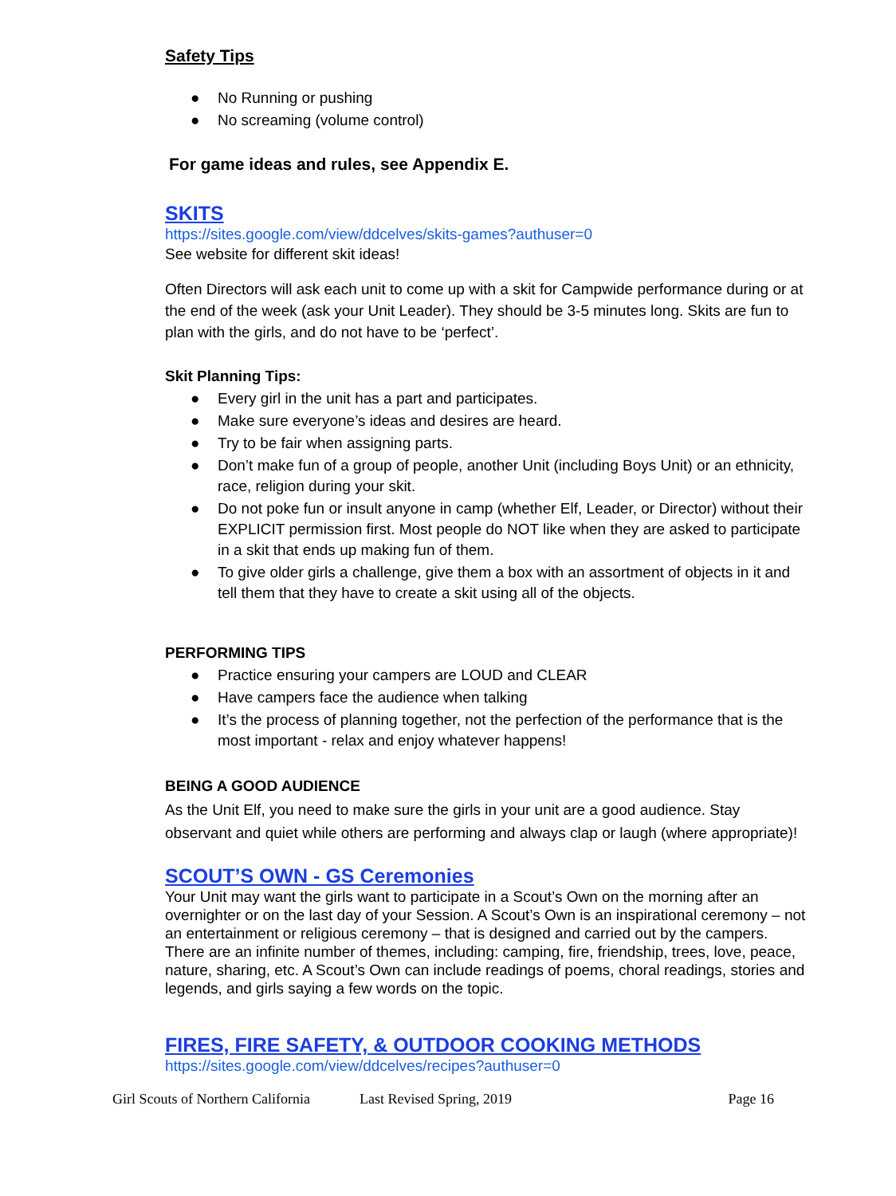Safety Tips
● No Running or pushing
● No screaming (volume control)
For game ideas and rules, see Appendix E.
SKITS
https://sites.google.com/view/ddcelves/skits-games?authuser=0
See website for different skit ideas!
Often Directors will ask each unit to come up with a skit for Campwide performance during or at the end of the week (ask your Unit Leader). They should be 3-5 minutes long. Skits are fun to plan with the girls, and do not have to be ‘perfect’.
Skit Planning Tips:
● Every girl in the unit has a part and participates.
● Make sure everyone’s ideas and desires are heard.
● Try to be fair when assigning parts.
● Don’t make fun of a group of people, another Unit (including Boys Unit) or an ethnicity, race, religion during your skit.
● Do not poke fun or insult anyone in camp (whether Elf, Leader, or Director) without their EXPLICIT permission first. Most people do NOT like when they are asked to participate in a skit that ends up making fun of them.
● To give older girls a challenge, give them a box with an assortment of objects in it and tell them that they have to create a skit using all of the objects.
PERFORMING TIPS
● Practice ensuring your campers are LOUD and CLEAR
● Have campers face the audience when talking
● It’s the process of planning together, not the perfection of the performance that is the most important - relax and enjoy whatever happens!
BEING A GOOD AUDIENCE
As the Unit Elf, you need to make sure the girls in your unit are a good audience. Stay observant and quiet while others are performing and always clap or laugh (where appropriate)!
SCOUT’S OWN - GS Ceremonies
Your Unit may want the girls want to participate in a Scout’s Own on the morning after an overnighter or on the last day of your Session. A Scout’s Own is an inspirational ceremony – not an entertainment or religious ceremony – that is designed and carried out by the campers. There are an infinite number of themes, including: camping, fire, friendship, trees, love, peace, nature, sharing, etc. A Scout’s Own can include readings of poems, choral readings, stories and legends, and girls saying a few words on the topic.
FIRES, FIRE SAFETY, & OUTDOOR COOKING METHODS
https://sites.google.com/view/ddcelves/recipes?authuser=0
Girl Scouts of Northern California Last Revised Spring, 2019 Page 16